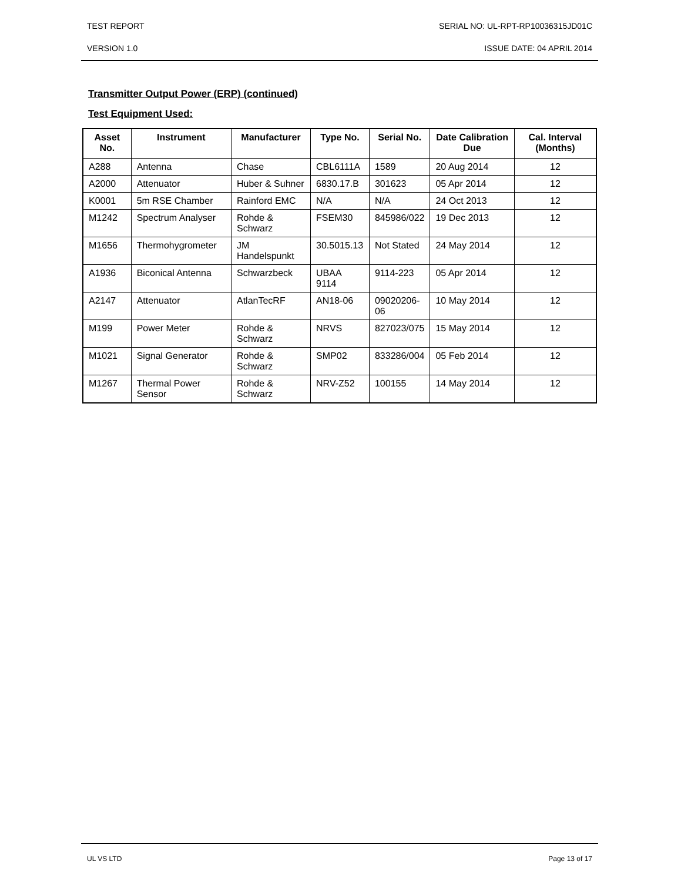TEST REPORT SERIAL NO: UL-RPT-RP10036315JD01C
VERSION 1.0 ISSUE DATE: 04 APRIL 2014
Transmitter Output Power (ERP) (continued)
Test Equipment Used:
| Asset No. | Instrument | Manufacturer | Type No. | Serial No. | Date Calibration Due | Cal. Interval (Months) |
| --- | --- | --- | --- | --- | --- | --- |
| A288 | Antenna | Chase | CBL6111A | 1589 | 20 Aug 2014 | 12 |
| A2000 | Attenuator | Huber & Suhner | 6830.17.B | 301623 | 05 Apr 2014 | 12 |
| K0001 | 5m RSE Chamber | Rainford EMC | N/A | N/A | 24 Oct 2013 | 12 |
| M1242 | Spectrum Analyser | Rohde & Schwarz | FSEM30 | 845986/022 | 19 Dec 2013 | 12 |
| M1656 | Thermohygrometer | JM Handelspunkt | 30.5015.13 | Not Stated | 24 May 2014 | 12 |
| A1936 | Biconical Antenna | Schwarzbeck | UBAA 9114 | 9114-223 | 05 Apr 2014 | 12 |
| A2147 | Attenuator | AtlanTecRF | AN18-06 | 09020206- 06 | 10 May 2014 | 12 |
| M199 | Power Meter | Rohde & Schwarz | NRVS | 827023/075 | 15 May 2014 | 12 |
| M1021 | Signal Generator | Rohde & Schwarz | SMP02 | 833286/004 | 05 Feb 2014 | 12 |
| M1267 | Thermal Power Sensor | Rohde & Schwarz | NRV-Z52 | 100155 | 14 May 2014 | 12 |
UL VS LTD Page 13 of 17